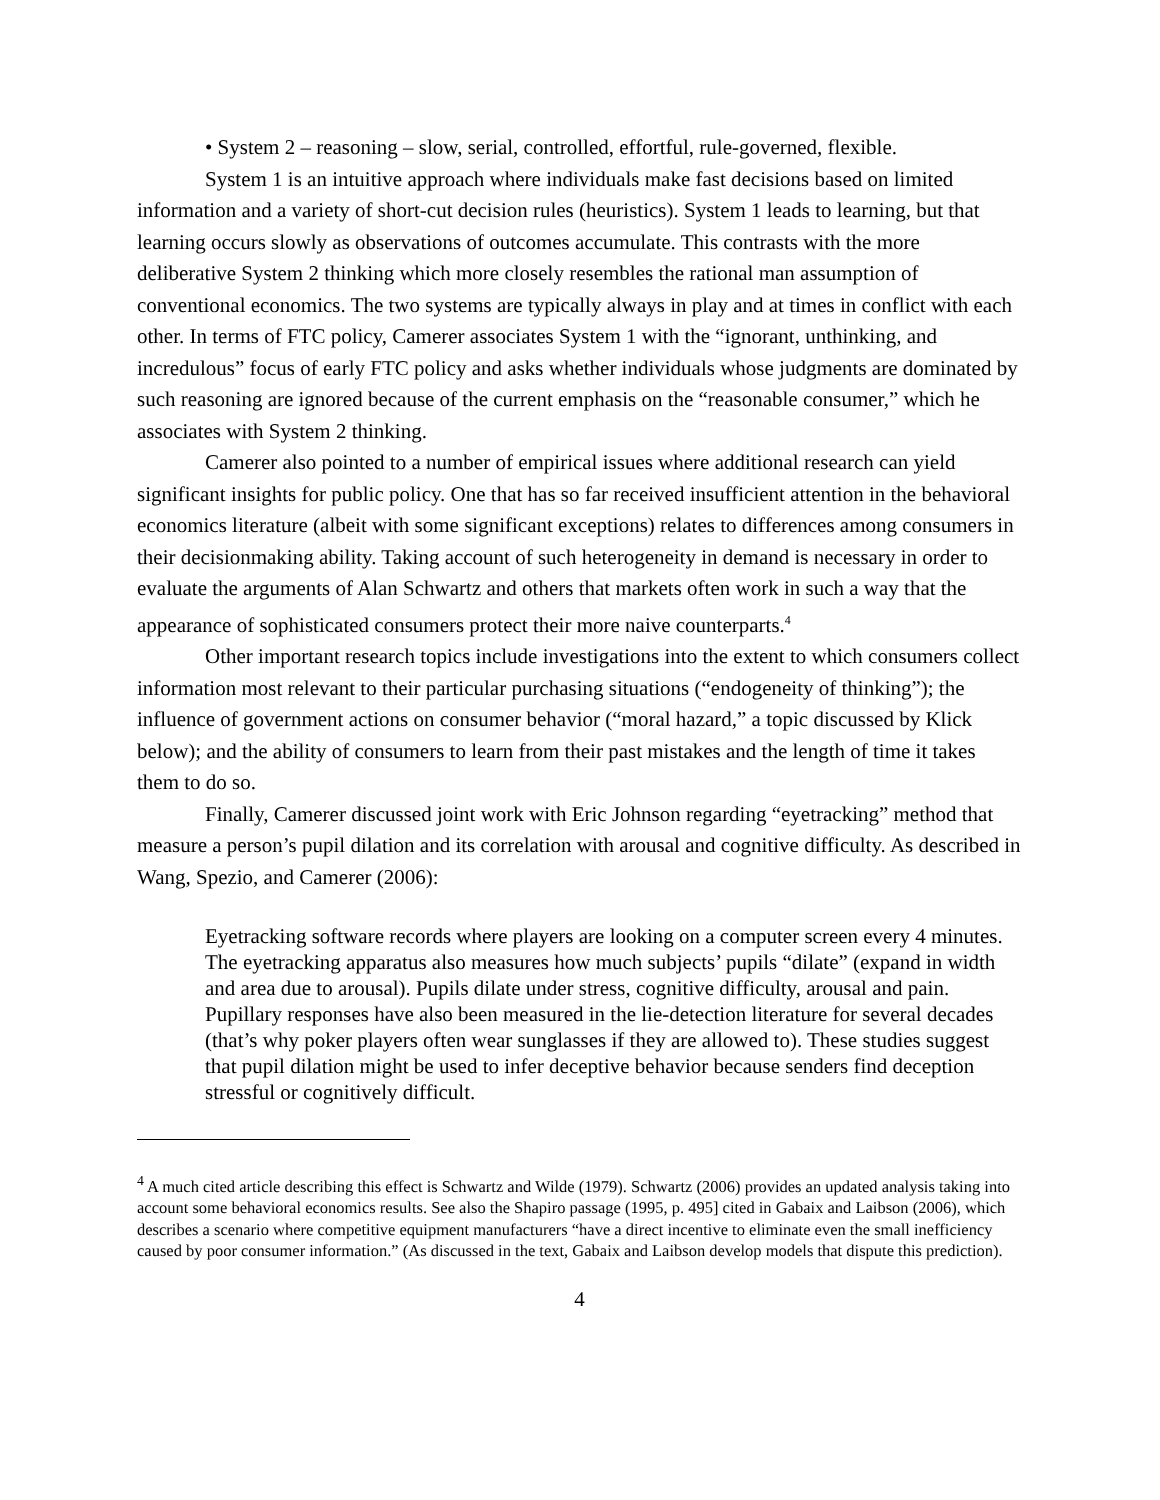• System 2 – reasoning – slow, serial, controlled, effortful, rule-governed, flexible.
System 1 is an intuitive approach where individuals make fast decisions based on limited information and a variety of short-cut decision rules (heuristics). System 1 leads to learning, but that learning occurs slowly as observations of outcomes accumulate. This contrasts with the more deliberative System 2 thinking which more closely resembles the rational man assumption of conventional economics. The two systems are typically always in play and at times in conflict with each other. In terms of FTC policy, Camerer associates System 1 with the “ignorant, unthinking, and incredulous” focus of early FTC policy and asks whether individuals whose judgments are dominated by such reasoning are ignored because of the current emphasis on the “reasonable consumer,” which he associates with System 2 thinking.
Camerer also pointed to a number of empirical issues where additional research can yield significant insights for public policy. One that has so far received insufficient attention in the behavioral economics literature (albeit with some significant exceptions) relates to differences among consumers in their decisionmaking ability. Taking account of such heterogeneity in demand is necessary in order to evaluate the arguments of Alan Schwartz and others that markets often work in such a way that the appearance of sophisticated consumers protect their more naive counterparts.<sup>4</sup>
Other important research topics include investigations into the extent to which consumers collect information most relevant to their particular purchasing situations (“endogeneity of thinking”); the influence of government actions on consumer behavior (“moral hazard,” a topic discussed by Klick below); and the ability of consumers to learn from their past mistakes and the length of time it takes them to do so.
Finally, Camerer discussed joint work with Eric Johnson regarding “eyetracking” method that measure a person’s pupil dilation and its correlation with arousal and cognitive difficulty. As described in Wang, Spezio, and Camerer (2006):
Eyetracking software records where players are looking on a computer screen every 4 minutes. The eyetracking apparatus also measures how much subjects’ pupils “dilate” (expand in width and area due to arousal). Pupils dilate under stress, cognitive difficulty, arousal and pain. Pupillary responses have also been measured in the lie-detection literature for several decades (that’s why poker players often wear sunglasses if they are allowed to). These studies suggest that pupil dilation might be used to infer deceptive behavior because senders find deception stressful or cognitively difficult.
<sup>4</sup> A much cited article describing this effect is Schwartz and Wilde (1979). Schwartz (2006) provides an updated analysis taking into account some behavioral economics results. See also the Shapiro passage (1995, p. 495] cited in Gabaix and Laibson (2006), which describes a scenario where competitive equipment manufacturers “have a direct incentive to eliminate even the small inefficiency caused by poor consumer information.” (As discussed in the text, Gabaix and Laibson develop models that dispute this prediction).
4